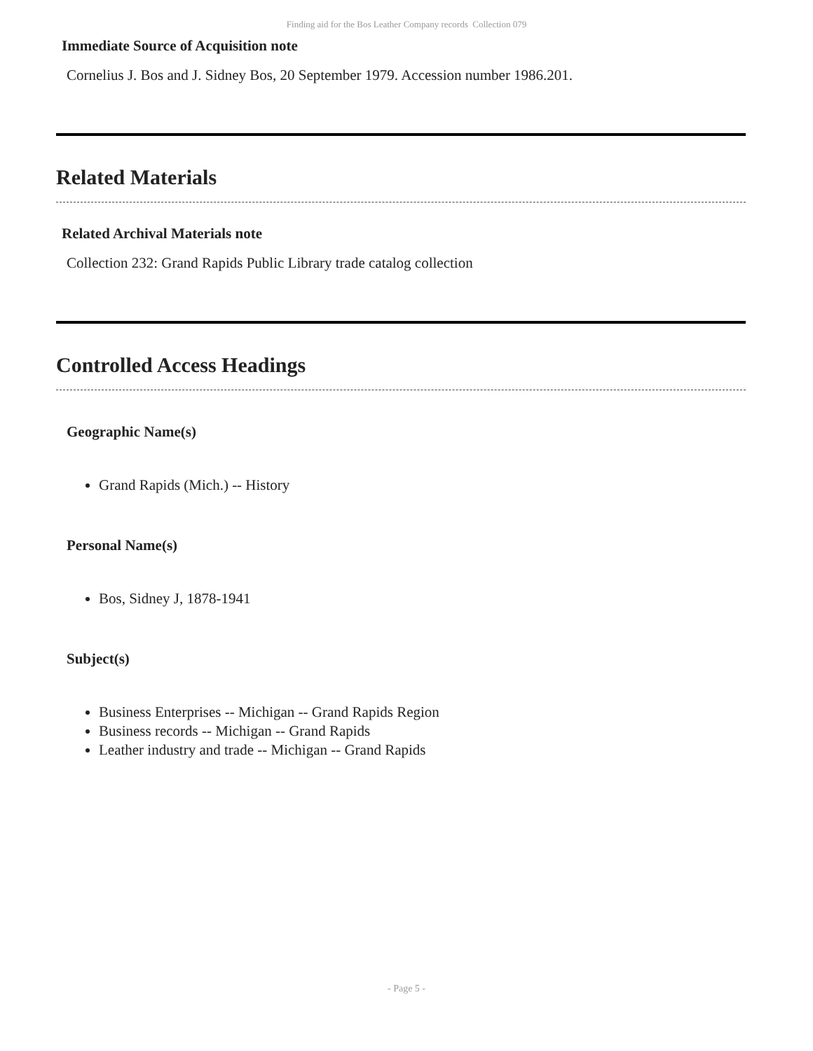Finding aid for the Bos Leather Company records Collection 079
Immediate Source of Acquisition note
Cornelius J. Bos and J. Sidney Bos, 20 September 1979. Accession number 1986.201.
Related Materials
Related Archival Materials note
Collection 232: Grand Rapids Public Library trade catalog collection
Controlled Access Headings
Geographic Name(s)
Grand Rapids (Mich.) -- History
Personal Name(s)
Bos, Sidney J, 1878-1941
Subject(s)
Business Enterprises -- Michigan -- Grand Rapids Region
Business records -- Michigan -- Grand Rapids
Leather industry and trade -- Michigan -- Grand Rapids
- Page 5 -